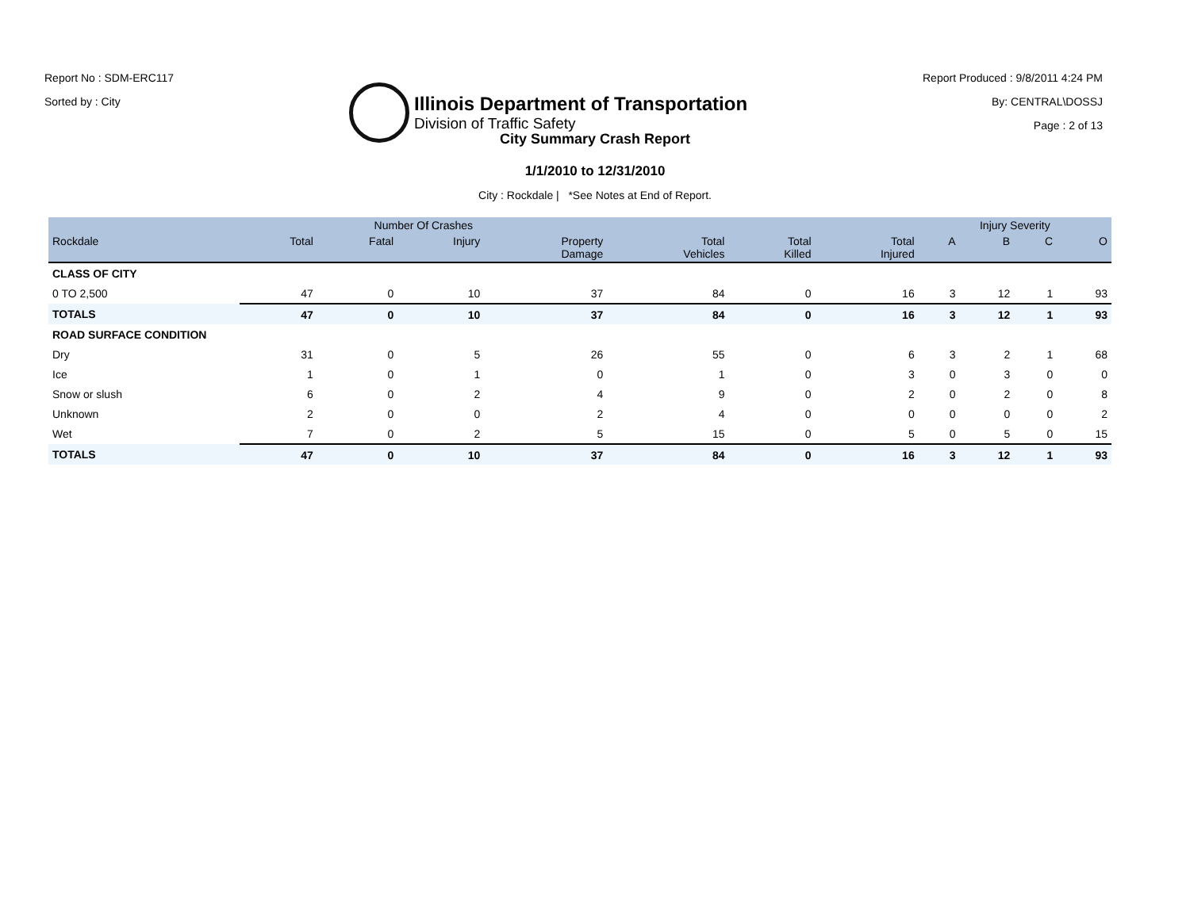Report No : SDM-ERC117
Sorted by : City
Illinois Department of Transportation
Division of Traffic Safety
Report Produced : 9/8/2011 4:24 PM
By: CENTRAL\DOSSJ
Page : 2 of 13
City Summary Crash Report
1/1/2010 to 12/31/2010
City : Rockdale | *See Notes at End of Report.
| | Number Of Crashes | | | | | | | Injury Severity | | | |
| --- | --- | --- | --- | --- | --- | --- | --- | --- | --- | --- | --- |
| Rockdale | Total | Fatal | Injury | Property Damage | Total Vehicles | Total Killed | Total Injured | A | B | C | O |
| CLASS OF CITY | | | | | | | | | | | |
| 0 TO 2,500 | 47 | 0 | 10 | 37 | 84 | 0 | 16 | 3 | 12 | 1 | 93 |
| TOTALS | 47 | 0 | 10 | 37 | 84 | 0 | 16 | 3 | 12 | 1 | 93 |
| ROAD SURFACE CONDITION | | | | | | | | | | | |
| Dry | 31 | 0 | 5 | 26 | 55 | 0 | 6 | 3 | 2 | 1 | 68 |
| Ice | 1 | 0 | 1 | 0 | 1 | 0 | 3 | 0 | 3 | 0 | 0 |
| Snow or slush | 6 | 0 | 2 | 4 | 9 | 0 | 2 | 0 | 2 | 0 | 8 |
| Unknown | 2 | 0 | 0 | 2 | 4 | 0 | 0 | 0 | 0 | 0 | 2 |
| Wet | 7 | 0 | 2 | 5 | 15 | 0 | 5 | 0 | 5 | 0 | 15 |
| TOTALS | 47 | 0 | 10 | 37 | 84 | 0 | 16 | 3 | 12 | 1 | 93 |